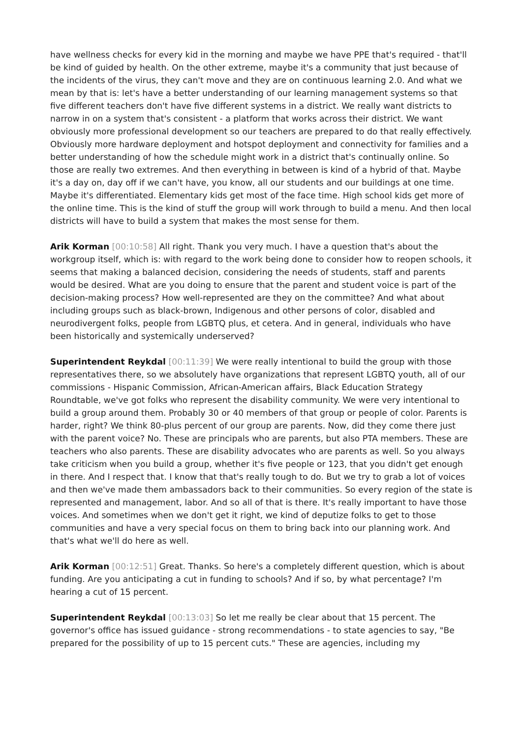have wellness checks for every kid in the morning and maybe we have PPE that's required - that'll be kind of guided by health. On the other extreme, maybe it's a community that just because of the incidents of the virus, they can't move and they are on continuous learning 2.0. And what we mean by that is: let's have a better understanding of our learning management systems so that five different teachers don't have five different systems in a district. We really want districts to narrow in on a system that's consistent - a platform that works across their district. We want obviously more professional development so our teachers are prepared to do that really effectively. Obviously more hardware deployment and hotspot deployment and connectivity for families and a better understanding of how the schedule might work in a district that's continually online. So those are really two extremes. And then everything in between is kind of a hybrid of that. Maybe it's a day on, day off if we can't have, you know, all our students and our buildings at one time. Maybe it's differentiated. Elementary kids get most of the face time. High school kids get more of the online time. This is the kind of stuff the group will work through to build a menu. And then local districts will have to build a system that makes the most sense for them.
Arik Korman [00:10:58] All right. Thank you very much. I have a question that's about the workgroup itself, which is: with regard to the work being done to consider how to reopen schools, it seems that making a balanced decision, considering the needs of students, staff and parents would be desired. What are you doing to ensure that the parent and student voice is part of the decision-making process? How well-represented are they on the committee? And what about including groups such as black-brown, Indigenous and other persons of color, disabled and neurodivergent folks, people from LGBTQ plus, et cetera. And in general, individuals who have been historically and systemically underserved?
Superintendent Reykdal [00:11:39] We were really intentional to build the group with those representatives there, so we absolutely have organizations that represent LGBTQ youth, all of our commissions - Hispanic Commission, African-American affairs, Black Education Strategy Roundtable, we've got folks who represent the disability community. We were very intentional to build a group around them. Probably 30 or 40 members of that group or people of color. Parents is harder, right? We think 80-plus percent of our group are parents. Now, did they come there just with the parent voice? No. These are principals who are parents, but also PTA members. These are teachers who also parents. These are disability advocates who are parents as well. So you always take criticism when you build a group, whether it's five people or 123, that you didn't get enough in there. And I respect that. I know that that's really tough to do. But we try to grab a lot of voices and then we've made them ambassadors back to their communities. So every region of the state is represented and management, labor. And so all of that is there. It's really important to have those voices. And sometimes when we don't get it right, we kind of deputize folks to get to those communities and have a very special focus on them to bring back into our planning work. And that's what we'll do here as well.
Arik Korman [00:12:51] Great. Thanks. So here's a completely different question, which is about funding. Are you anticipating a cut in funding to schools? And if so, by what percentage? I'm hearing a cut of 15 percent.
Superintendent Reykdal [00:13:03] So let me really be clear about that 15 percent. The governor's office has issued guidance - strong recommendations - to state agencies to say, "Be prepared for the possibility of up to 15 percent cuts." These are agencies, including my